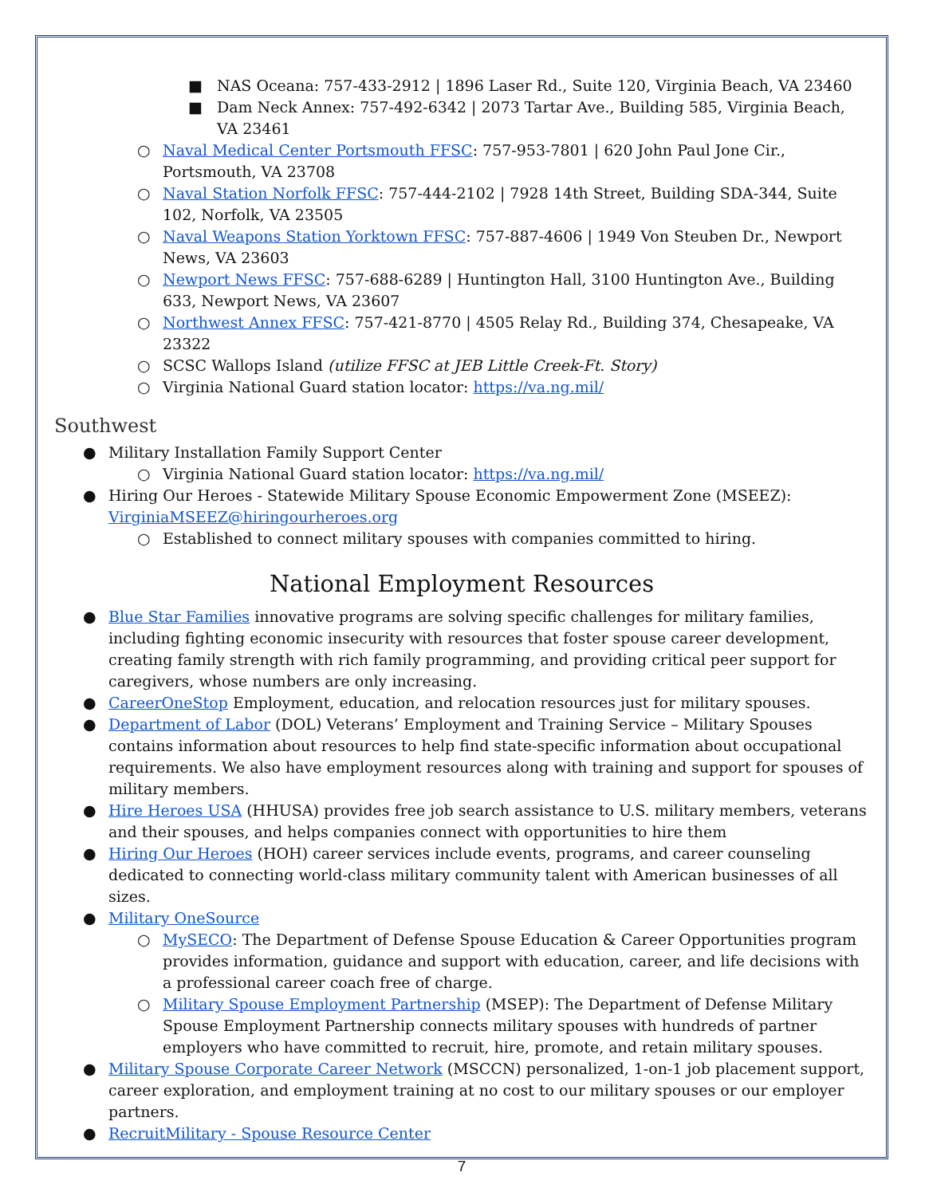■ NAS Oceana: 757-433-2912 | 1896 Laser Rd., Suite 120, Virginia Beach, VA 23460
■ Dam Neck Annex: 757-492-6342 | 2073 Tartar Ave., Building 585, Virginia Beach, VA 23461
○ Naval Medical Center Portsmouth FFSC: 757-953-7801 | 620 John Paul Jone Cir., Portsmouth, VA 23708
○ Naval Station Norfolk FFSC: 757-444-2102 | 7928 14th Street, Building SDA-344, Suite 102, Norfolk, VA 23505
○ Naval Weapons Station Yorktown FFSC: 757-887-4606 | 1949 Von Steuben Dr., Newport News, VA 23603
○ Newport News FFSC: 757-688-6289 | Huntington Hall, 3100 Huntington Ave., Building 633, Newport News, VA 23607
○ Northwest Annex FFSC: 757-421-8770 | 4505 Relay Rd., Building 374, Chesapeake, VA 23322
○ SCSC Wallops Island (utilize FFSC at JEB Little Creek-Ft. Story)
○ Virginia National Guard station locator: https://va.ng.mil/
Southwest
● Military Installation Family Support Center
○ Virginia National Guard station locator: https://va.ng.mil/
● Hiring Our Heroes - Statewide Military Spouse Economic Empowerment Zone (MSEEZ): VirginiaMSEEZ@hiringourheroes.org
○ Established to connect military spouses with companies committed to hiring.
National Employment Resources
● Blue Star Families innovative programs are solving specific challenges for military families, including fighting economic insecurity with resources that foster spouse career development, creating family strength with rich family programming, and providing critical peer support for caregivers, whose numbers are only increasing.
● CareerOneStop Employment, education, and relocation resources just for military spouses.
● Department of Labor (DOL) Veterans’ Employment and Training Service – Military Spouses contains information about resources to help find state-specific information about occupational requirements. We also have employment resources along with training and support for spouses of military members.
● Hire Heroes USA (HHUSA) provides free job search assistance to U.S. military members, veterans and their spouses, and helps companies connect with opportunities to hire them
● Hiring Our Heroes (HOH) career services include events, programs, and career counseling dedicated to connecting world-class military community talent with American businesses of all sizes.
● Military OneSource
○ MySECO: The Department of Defense Spouse Education & Career Opportunities program provides information, guidance and support with education, career, and life decisions with a professional career coach free of charge.
○ Military Spouse Employment Partnership (MSEP): The Department of Defense Military Spouse Employment Partnership connects military spouses with hundreds of partner employers who have committed to recruit, hire, promote, and retain military spouses.
● Military Spouse Corporate Career Network (MSCCN) personalized, 1-on-1 job placement support, career exploration, and employment training at no cost to our military spouses or our employer partners.
● RecruitMilitary - Spouse Resource Center
7